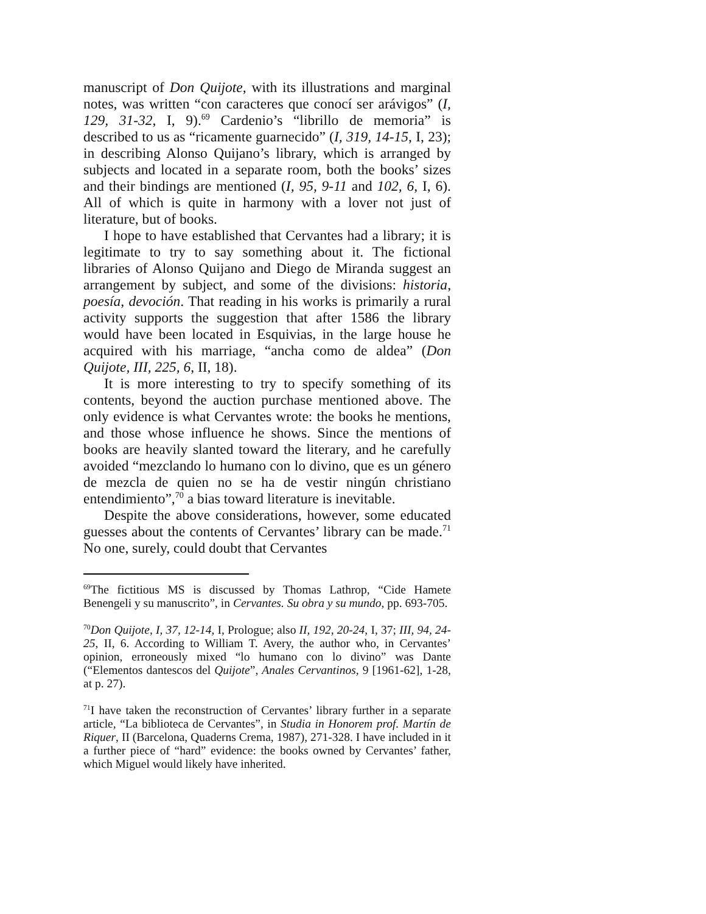manuscript of Don Quijote, with its illustrations and marginal notes, was written “con caracteres que conocí ser arávigos” (I, 129, 31-32, I, 9).<sup>69</sup> Cardenio’s “librillo de memoria” is described to us as “ricamente guarnecido” (I, 319, 14-15, I, 23); in describing Alonso Quijano’s library, which is arranged by subjects and located in a separate room, both the books’ sizes and their bindings are mentioned (I, 95, 9-11 and 102, 6, I, 6). All of which is quite in harmony with a lover not just of literature, but of books.
I hope to have established that Cervantes had a library; it is legitimate to try to say something about it. The fictional libraries of Alonso Quijano and Diego de Miranda suggest an arrangement by subject, and some of the divisions: historia, poesía, devoción. That reading in his works is primarily a rural activity supports the suggestion that after 1586 the library would have been located in Esquivias, in the large house he acquired with his marriage, “ancha como de aldea” (Don Quijote, III, 225, 6, II, 18).
It is more interesting to try to specify something of its contents, beyond the auction purchase mentioned above. The only evidence is what Cervantes wrote: the books he mentions, and those whose influence he shows. Since the mentions of books are heavily slanted toward the literary, and he carefully avoided “mezclando lo humano con lo divino, que es un género de mezcla de quien no se ha de vestir ningún christiano entendimiento”,<sup>70</sup> a bias toward literature is inevitable.
Despite the above considerations, however, some educated guesses about the contents of Cervantes’ library can be made.<sup>71</sup> No one, surely, could doubt that Cervantes
<sup>69</sup> The fictitious MS is discussed by Thomas Lathrop, “Cide Hamete Benengeli y su manuscrito”, in Cervantes. Su obra y su mundo, pp. 693-705.
<sup>70</sup> Don Quijote, I, 37, 12-14, I, Prologue; also II, 192, 20-24, I, 37; III, 94, 24-25, II, 6. According to William T. Avery, the author who, in Cervantes’ opinion, erroneously mixed “lo humano con lo divino” was Dante (“Elementos dantescos del Quijote”, Anales Cervantinos, 9 [1961-62], 1-28, at p. 27).
<sup>71</sup>I have taken the reconstruction of Cervantes’ library further in a separate article, “La biblioteca de Cervantes”, in Studia in Honorem prof. Martín de Riquer, II (Barcelona, Quaderns Crema, 1987), 271-328. I have included in it a further piece of “hard” evidence: the books owned by Cervantes’ father, which Miguel would likely have inherited.